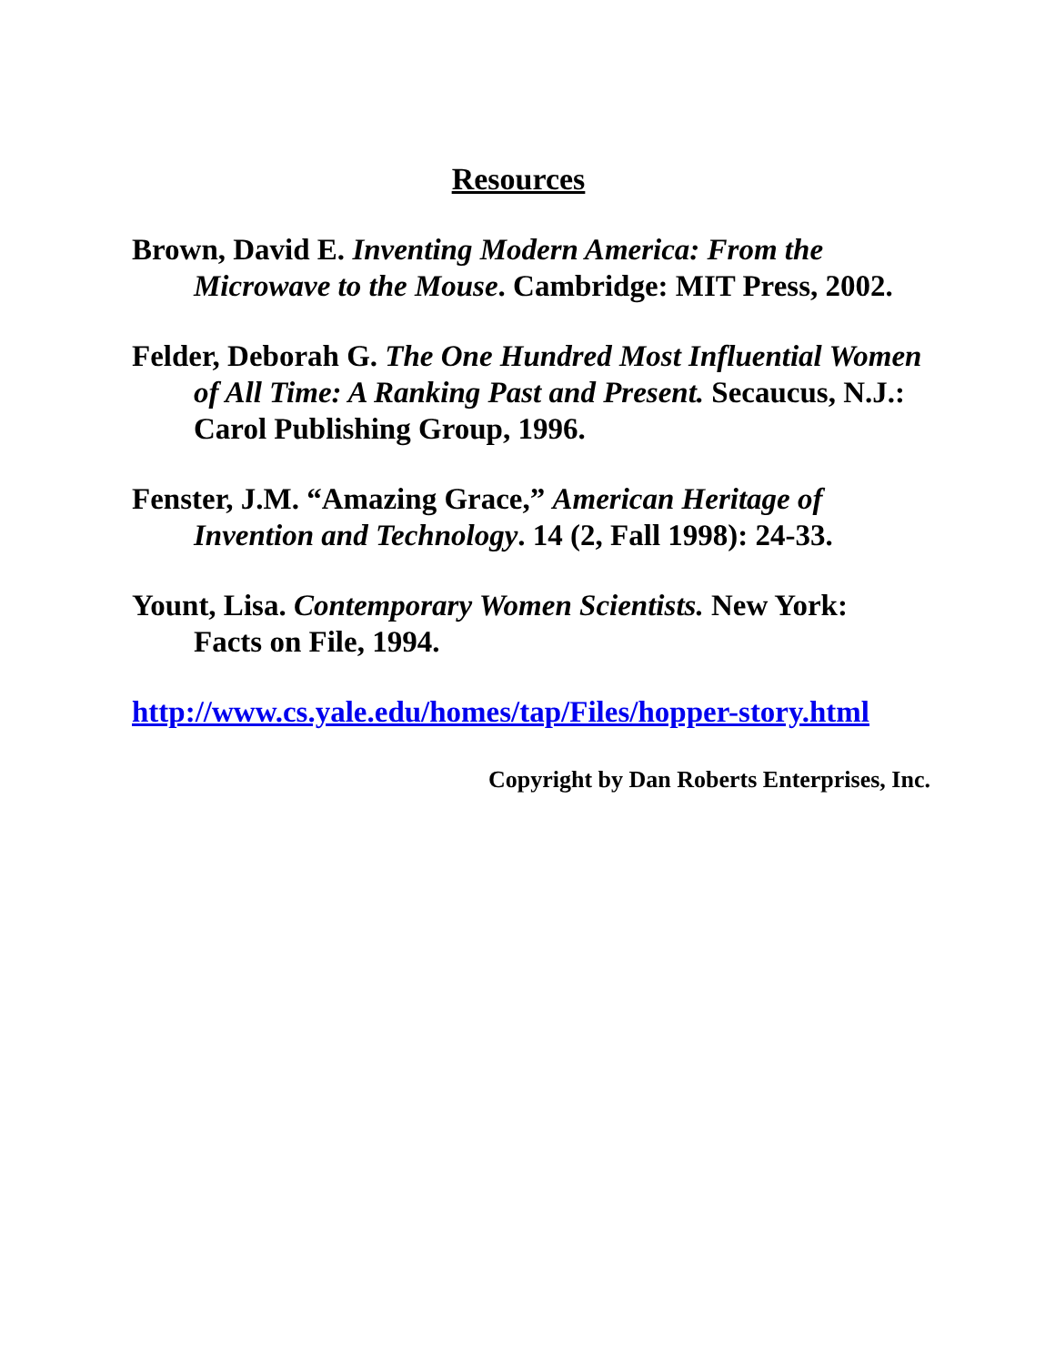Resources
Brown, David E. Inventing Modern America: From the Microwave to the Mouse. Cambridge: MIT Press, 2002.
Felder, Deborah G. The One Hundred Most Influential Women of All Time: A Ranking Past and Present. Secaucus, N.J.: Carol Publishing Group, 1996.
Fenster, J.M. “Amazing Grace,” American Heritage of Invention and Technology. 14 (2, Fall 1998): 24-33.
Yount, Lisa. Contemporary Women Scientists. New York: Facts on File, 1994.
http://www.cs.yale.edu/homes/tap/Files/hopper-story.html
Copyright by Dan Roberts Enterprises, Inc.